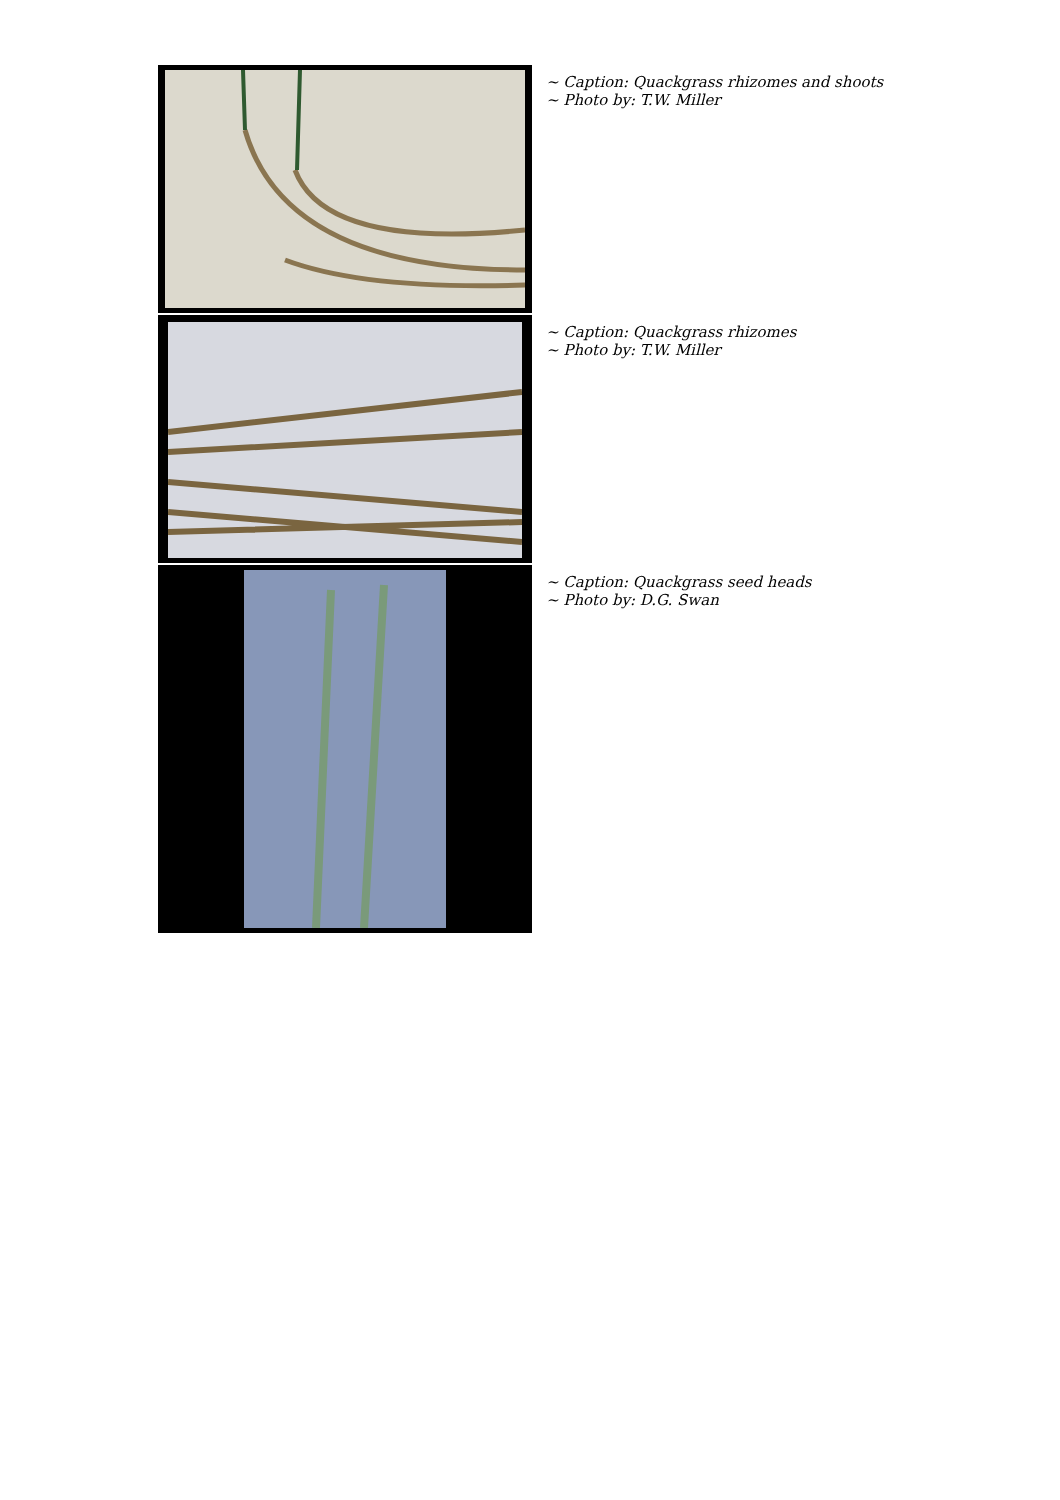~ Caption: Quackgrass rhizomes and shoots
~ Photo by: T.W. Miller
~ Caption: Quackgrass rhizomes
~ Photo by: T.W. Miller
~ Caption: Quackgrass seed heads
~ Photo by: D.G. Swan